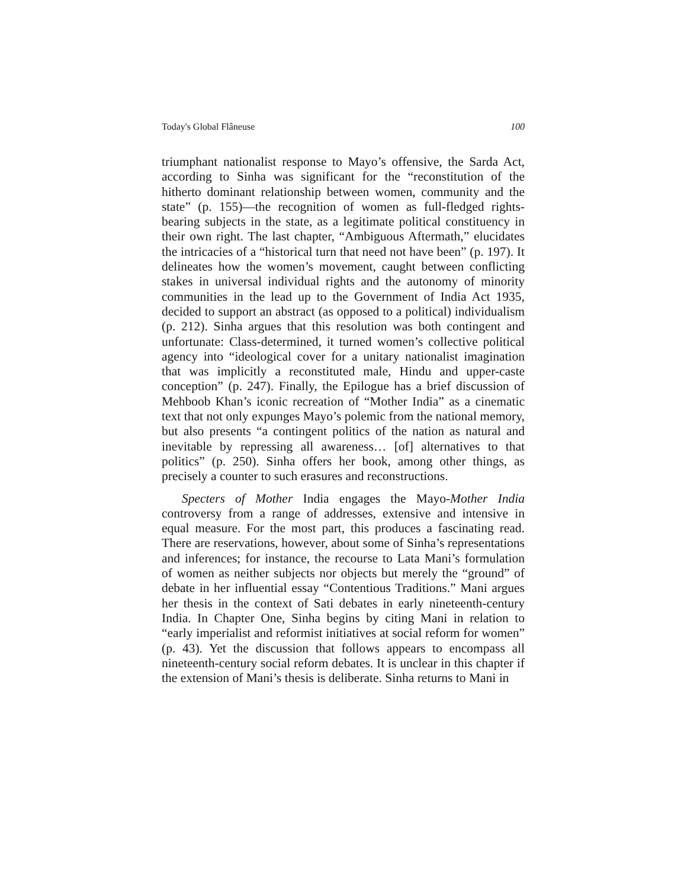Today's Global Flâneuse 100
triumphant nationalist response to Mayo’s offensive, the Sarda Act, according to Sinha was significant for the “reconstitution of the hitherto dominant relationship between women, community and the state” (p. 155)—the recognition of women as full-fledged rights-bearing subjects in the state, as a legitimate political constituency in their own right. The last chapter, “Ambiguous Aftermath,” elucidates the intricacies of a “historical turn that need not have been” (p. 197). It delineates how the women’s movement, caught between conflicting stakes in universal individual rights and the autonomy of minority communities in the lead up to the Government of India Act 1935, decided to support an abstract (as opposed to a political) individualism (p. 212). Sinha argues that this resolution was both contingent and unfortunate: Class-determined, it turned women’s collective political agency into “ideological cover for a unitary nationalist imagination that was implicitly a reconstituted male, Hindu and upper-caste conception” (p. 247). Finally, the Epilogue has a brief discussion of Mehboob Khan’s iconic recreation of “Mother India” as a cinematic text that not only expunges Mayo’s polemic from the national memory, but also presents “a contingent politics of the nation as natural and inevitable by repressing all awareness… [of] alternatives to that politics” (p. 250). Sinha offers her book, among other things, as precisely a counter to such erasures and reconstructions.
Specters of Mother India engages the Mayo-Mother India controversy from a range of addresses, extensive and intensive in equal measure. For the most part, this produces a fascinating read. There are reservations, however, about some of Sinha’s representations and inferences; for instance, the recourse to Lata Mani’s formulation of women as neither subjects nor objects but merely the “ground” of debate in her influential essay “Contentious Traditions.” Mani argues her thesis in the context of Sati debates in early nineteenth-century India. In Chapter One, Sinha begins by citing Mani in relation to “early imperialist and reformist initiatives at social reform for women” (p. 43). Yet the discussion that follows appears to encompass all nineteenth-century social reform debates. It is unclear in this chapter if the extension of Mani’s thesis is deliberate. Sinha returns to Mani in